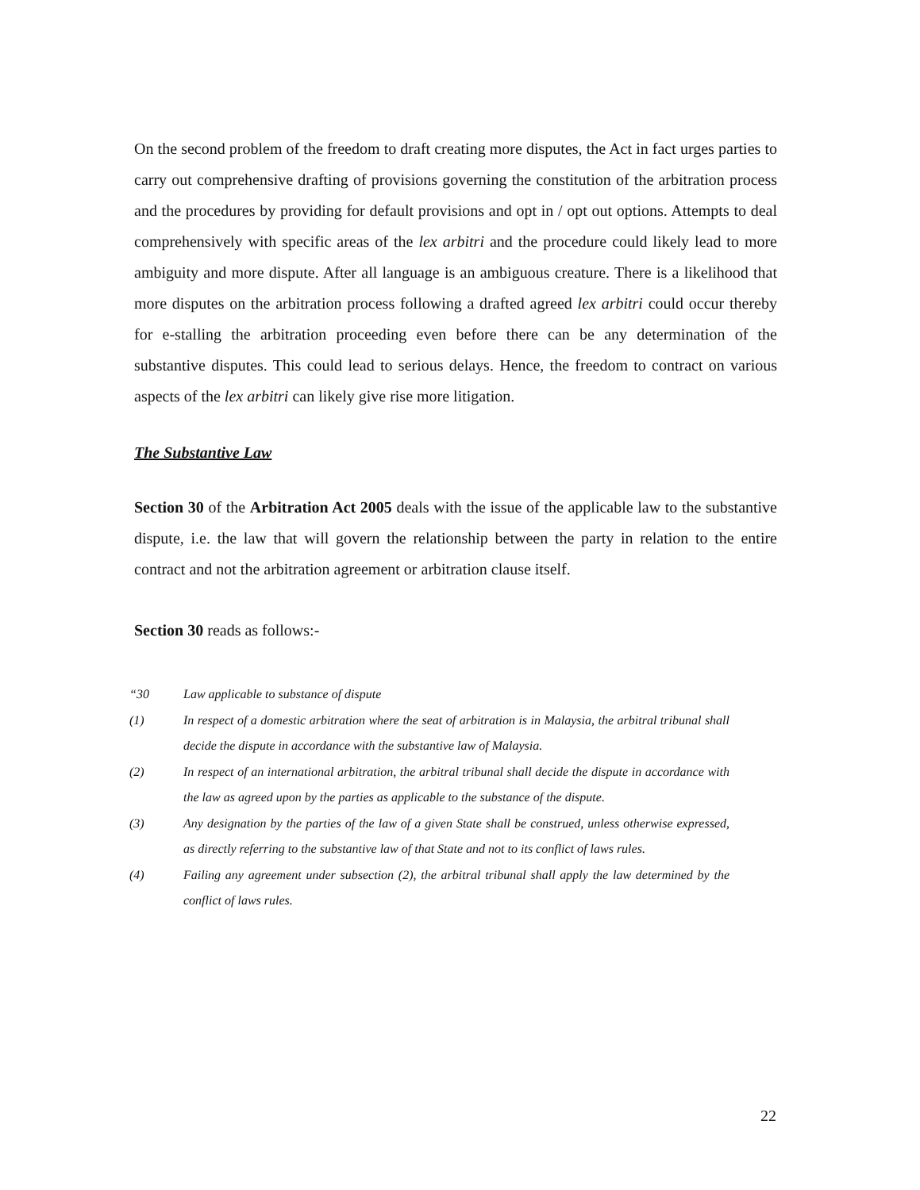On the second problem of the freedom to draft creating more disputes, the Act in fact urges parties to carry out comprehensive drafting of provisions governing the constitution of the arbitration process and the procedures by providing for default provisions and opt in / opt out options. Attempts to deal comprehensively with specific areas of the lex arbitri and the procedure could likely lead to more ambiguity and more dispute. After all language is an ambiguous creature. There is a likelihood that more disputes on the arbitration process following a drafted agreed lex arbitri could occur thereby for e-stalling the arbitration proceeding even before there can be any determination of the substantive disputes. This could lead to serious delays. Hence, the freedom to contract on various aspects of the lex arbitri can likely give rise more litigation.
The Substantive Law
Section 30 of the Arbitration Act 2005 deals with the issue of the applicable law to the substantive dispute, i.e. the law that will govern the relationship between the party in relation to the entire contract and not the arbitration agreement or arbitration clause itself.
Section 30 reads as follows:-
“30 Law applicable to substance of dispute
(1) In respect of a domestic arbitration where the seat of arbitration is in Malaysia, the arbitral tribunal shall decide the dispute in accordance with the substantive law of Malaysia.
(2) In respect of an international arbitration, the arbitral tribunal shall decide the dispute in accordance with the law as agreed upon by the parties as applicable to the substance of the dispute.
(3) Any designation by the parties of the law of a given State shall be construed, unless otherwise expressed, as directly referring to the substantive law of that State and not to its conflict of laws rules.
(4) Failing any agreement under subsection (2), the arbitral tribunal shall apply the law determined by the conflict of laws rules.
22